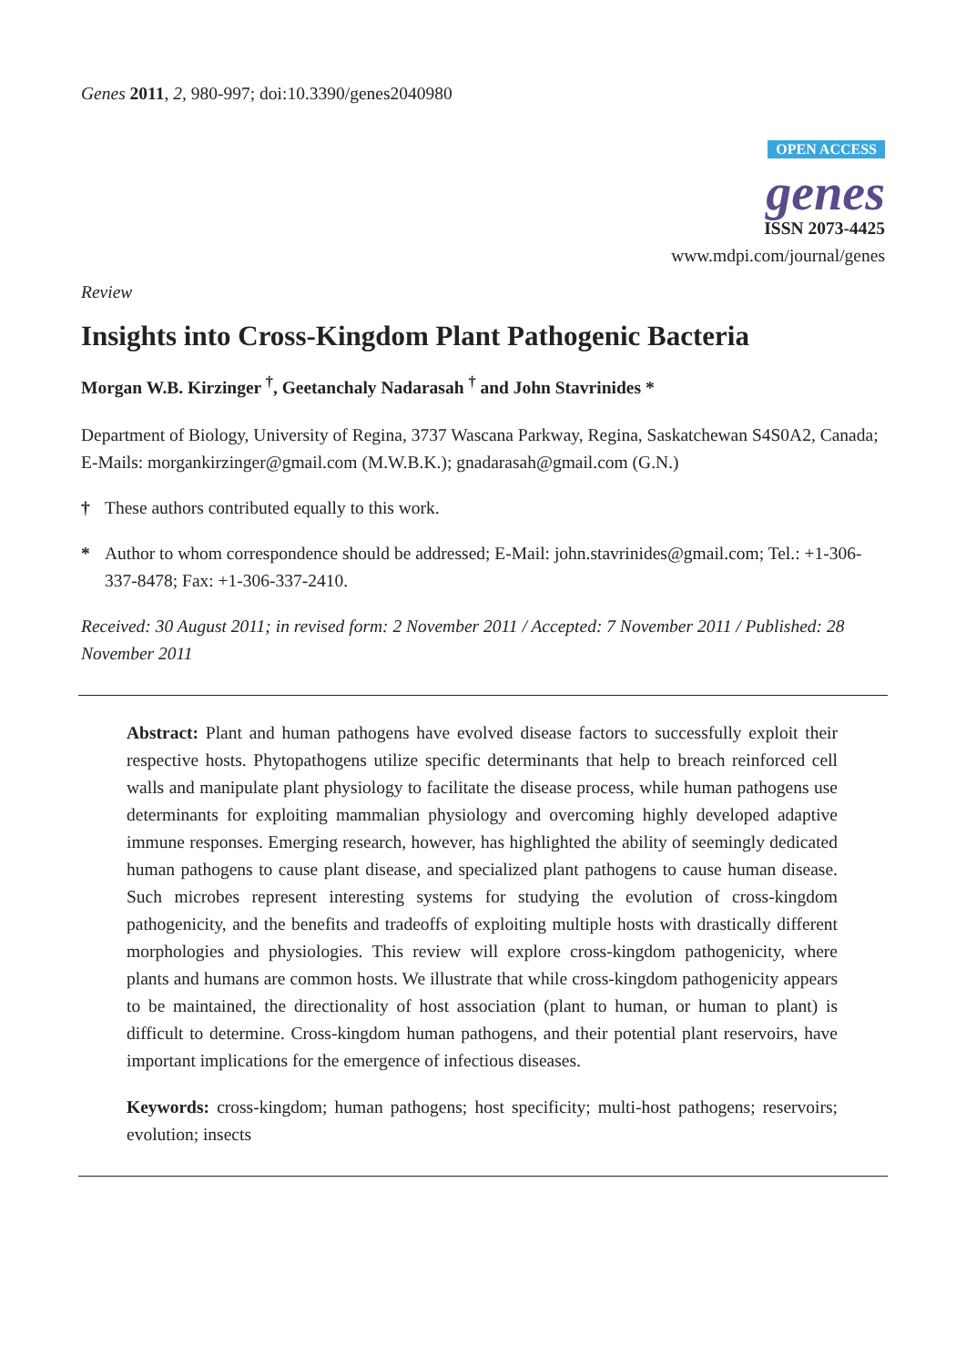Genes 2011, 2, 980-997; doi:10.3390/genes2040980
OPEN ACCESS
genes
ISSN 2073-4425
www.mdpi.com/journal/genes
Review
Insights into Cross-Kingdom Plant Pathogenic Bacteria
Morgan W.B. Kirzinger <sup>†</sup>, Geetanchaly Nadarasah <sup>†</sup> and John Stavrinides *
Department of Biology, University of Regina, 3737 Wascana Parkway, Regina, Saskatchewan S4S0A2, Canada; E-Mails: morgankirzinger@gmail.com (M.W.B.K.); gnadarasah@gmail.com (G.N.)
† These authors contributed equally to this work.
* Author to whom correspondence should be addressed; E-Mail: john.stavrinides@gmail.com; Tel.: +1-306-337-8478; Fax: +1-306-337-2410.
Received: 30 August 2011; in revised form: 2 November 2011 / Accepted: 7 November 2011 / Published: 28 November 2011
Abstract: Plant and human pathogens have evolved disease factors to successfully exploit their respective hosts. Phytopathogens utilize specific determinants that help to breach reinforced cell walls and manipulate plant physiology to facilitate the disease process, while human pathogens use determinants for exploiting mammalian physiology and overcoming highly developed adaptive immune responses. Emerging research, however, has highlighted the ability of seemingly dedicated human pathogens to cause plant disease, and specialized plant pathogens to cause human disease. Such microbes represent interesting systems for studying the evolution of cross-kingdom pathogenicity, and the benefits and tradeoffs of exploiting multiple hosts with drastically different morphologies and physiologies. This review will explore cross-kingdom pathogenicity, where plants and humans are common hosts. We illustrate that while cross-kingdom pathogenicity appears to be maintained, the directionality of host association (plant to human, or human to plant) is difficult to determine. Cross-kingdom human pathogens, and their potential plant reservoirs, have important implications for the emergence of infectious diseases.
Keywords: cross-kingdom; human pathogens; host specificity; multi-host pathogens; reservoirs; evolution; insects